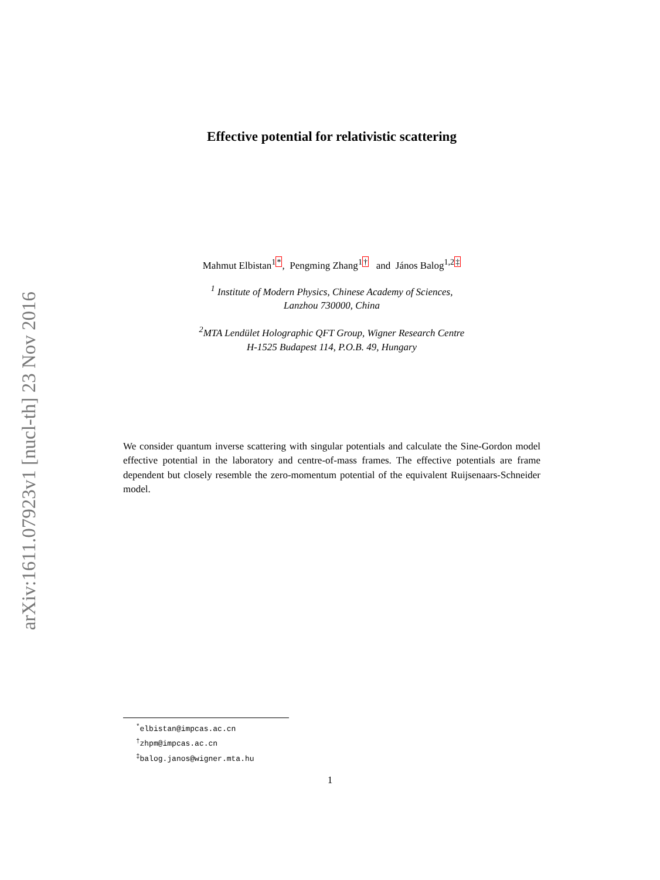arXiv:1611.07923v1 [nucl-th] 23 Nov 2016
Effective potential for relativistic scattering
Mahmut Elbistan<sup>1*</sup>, Pengming Zhang<sup>1†</sup> and János Balog<sup>1,2‡</sup>
<sup>1</sup> Institute of Modern Physics, Chinese Academy of Sciences,
Lanzhou 730000, China
<sup>2</sup> MTA Lendület Holographic QFT Group, Wigner Research Centre
H-1525 Budapest 114, P.O.B. 49, Hungary
We consider quantum inverse scattering with singular potentials and calculate the Sine-Gordon model effective potential in the laboratory and centre-of-mass frames. The effective potentials are frame dependent but closely resemble the zero-momentum potential of the equivalent Ruijsenaars-Schneider model.
<sup>*</sup> elbistan@impcas.ac.cn
<sup>†</sup> zhpm@impcas.ac.cn
<sup>‡</sup> balog.janos@wigner.mta.hu
1